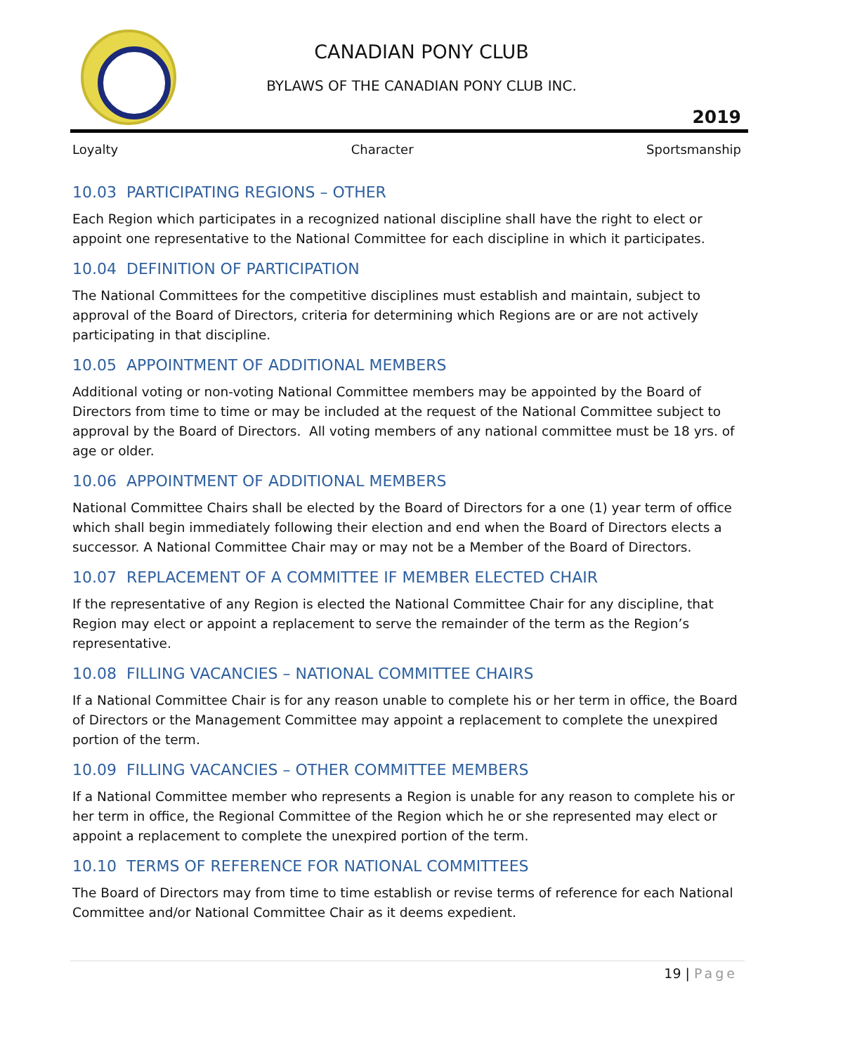CANADIAN PONY CLUB
BYLAWS OF THE CANADIAN PONY CLUB INC.
2019
Loyalty Character Sportsmanship
10.03 PARTICIPATING REGIONS – OTHER
Each Region which participates in a recognized national discipline shall have the right to elect or appoint one representative to the National Committee for each discipline in which it participates.
10.04 DEFINITION OF PARTICIPATION
The National Committees for the competitive disciplines must establish and maintain, subject to approval of the Board of Directors, criteria for determining which Regions are or are not actively participating in that discipline.
10.05 APPOINTMENT OF ADDITIONAL MEMBERS
Additional voting or non-voting National Committee members may be appointed by the Board of Directors from time to time or may be included at the request of the National Committee subject to approval by the Board of Directors. All voting members of any national committee must be 18 yrs. of age or older.
10.06 APPOINTMENT OF ADDITIONAL MEMBERS
National Committee Chairs shall be elected by the Board of Directors for a one (1) year term of office which shall begin immediately following their election and end when the Board of Directors elects a successor. A National Committee Chair may or may not be a Member of the Board of Directors.
10.07 REPLACEMENT OF A COMMITTEE IF MEMBER ELECTED CHAIR
If the representative of any Region is elected the National Committee Chair for any discipline, that Region may elect or appoint a replacement to serve the remainder of the term as the Region’s representative.
10.08 FILLING VACANCIES – NATIONAL COMMITTEE CHAIRS
If a National Committee Chair is for any reason unable to complete his or her term in office, the Board of Directors or the Management Committee may appoint a replacement to complete the unexpired portion of the term.
10.09 FILLING VACANCIES – OTHER COMMITTEE MEMBERS
If a National Committee member who represents a Region is unable for any reason to complete his or her term in office, the Regional Committee of the Region which he or she represented may elect or appoint a replacement to complete the unexpired portion of the term.
10.10 TERMS OF REFERENCE FOR NATIONAL COMMITTEES
The Board of Directors may from time to time establish or revise terms of reference for each National Committee and/or National Committee Chair as it deems expedient.
19 | Page